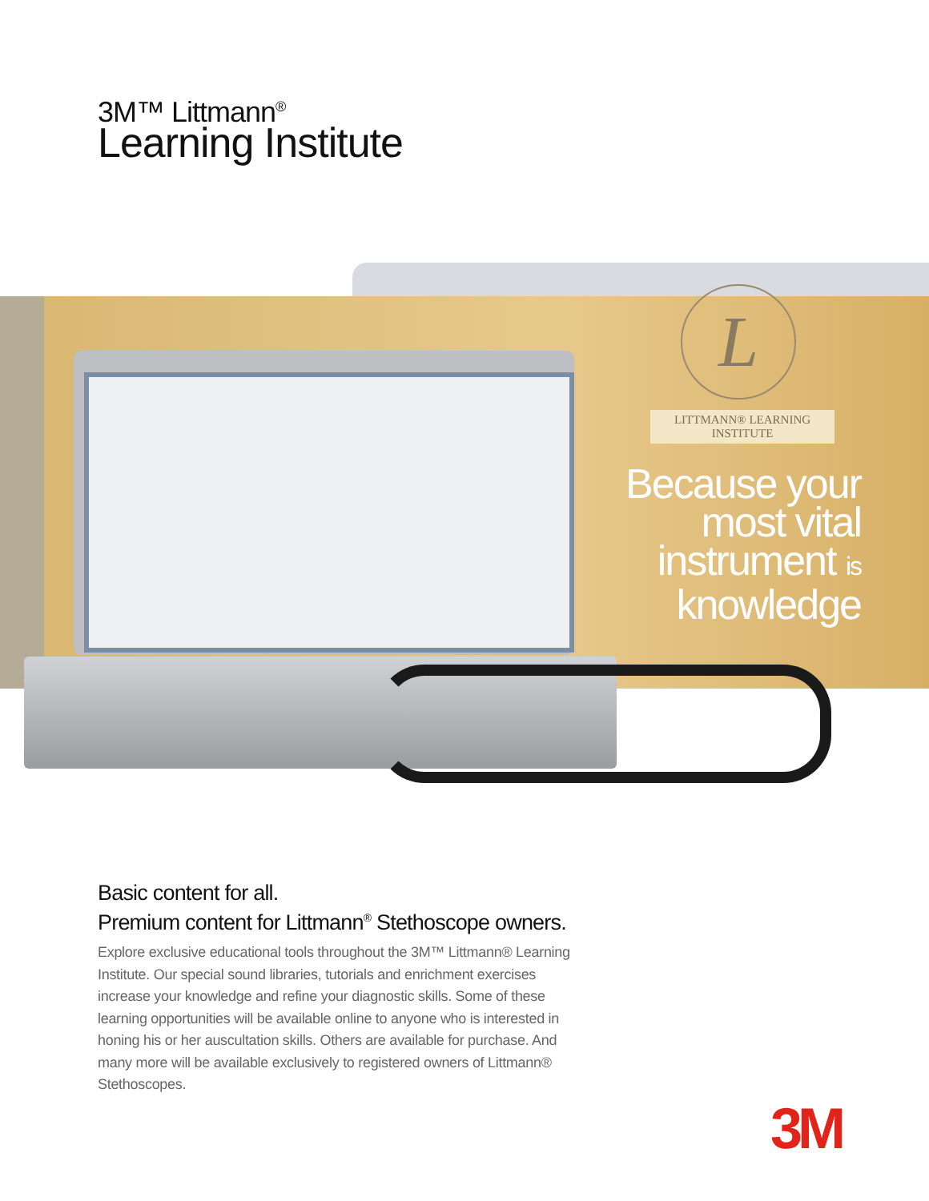3M™ Littmann<sup>®</sup>
Learning Institute
L
LITTMANN® LEARNING INSTITUTE
Because your most vital instrument is knowledge
Basic content for all.
Premium content for Littmann<sup>®</sup> Stethoscope owners.
Explore exclusive educational tools throughout the 3M™ Littmann® Learning Institute. Our special sound libraries, tutorials and enrichment exercises increase your knowledge and refine your diagnostic skills. Some of these learning opportunities will be available online to anyone who is interested in honing his or her auscultation skills. Others are available for purchase. And many more will be available exclusively to registered owners of Littmann® Stethoscopes.
3M